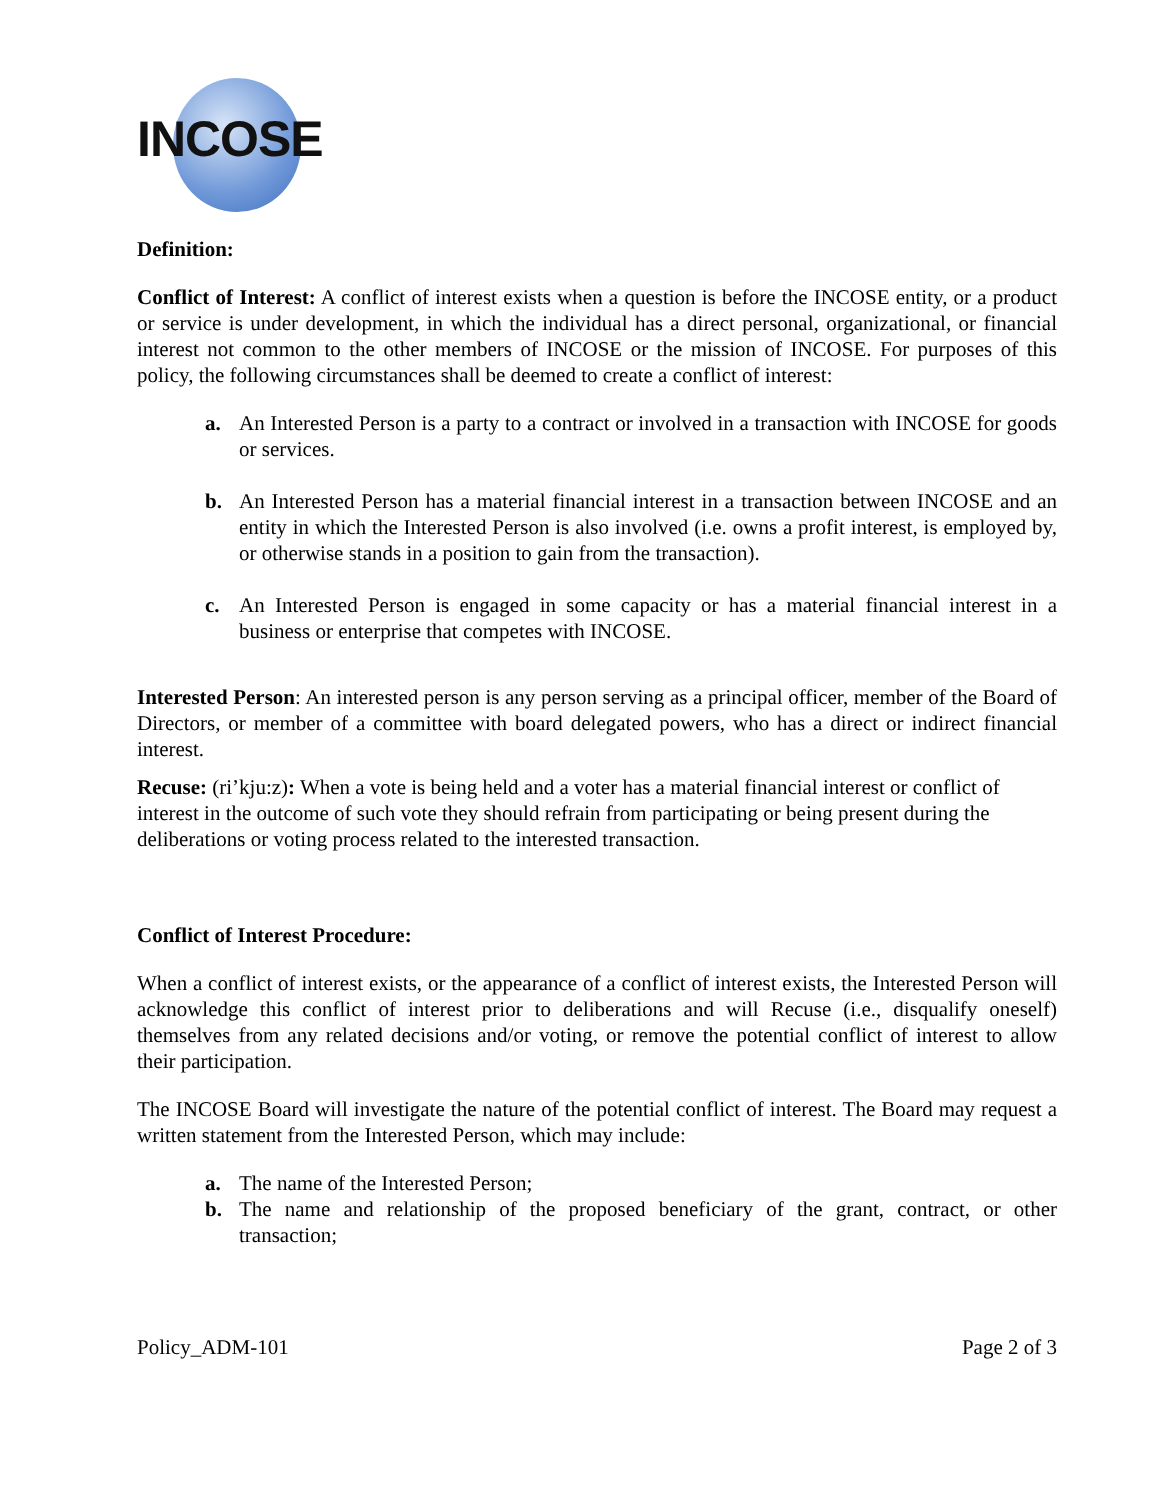INCOSE
Definition:
Conflict of Interest: A conflict of interest exists when a question is before the INCOSE entity, or a product or service is under development, in which the individual has a direct personal, organizational, or financial interest not common to the other members of INCOSE or the mission of INCOSE. For purposes of this policy, the following circumstances shall be deemed to create a conflict of interest:
a. An Interested Person is a party to a contract or involved in a transaction with INCOSE for goods or services.
b. An Interested Person has a material financial interest in a transaction between INCOSE and an entity in which the Interested Person is also involved (i.e. owns a profit interest, is employed by, or otherwise stands in a position to gain from the transaction).
c. An Interested Person is engaged in some capacity or has a material financial interest in a business or enterprise that competes with INCOSE.
Interested Person: An interested person is any person serving as a principal officer, member of the Board of Directors, or member of a committee with board delegated powers, who has a direct or indirect financial interest.
Recuse: (ri’kju:z): When a vote is being held and a voter has a material financial interest or conflict of interest in the outcome of such vote they should refrain from participating or being present during the deliberations or voting process related to the interested transaction.
Conflict of Interest Procedure:
When a conflict of interest exists, or the appearance of a conflict of interest exists, the Interested Person will acknowledge this conflict of interest prior to deliberations and will Recuse (i.e., disqualify oneself) themselves from any related decisions and/or voting, or remove the potential conflict of interest to allow their participation.
The INCOSE Board will investigate the nature of the potential conflict of interest. The Board may request a written statement from the Interested Person, which may include:
a. The name of the Interested Person;
b. The name and relationship of the proposed beneficiary of the grant, contract, or other transaction;
Policy_ADM-101 Page 2 of 3